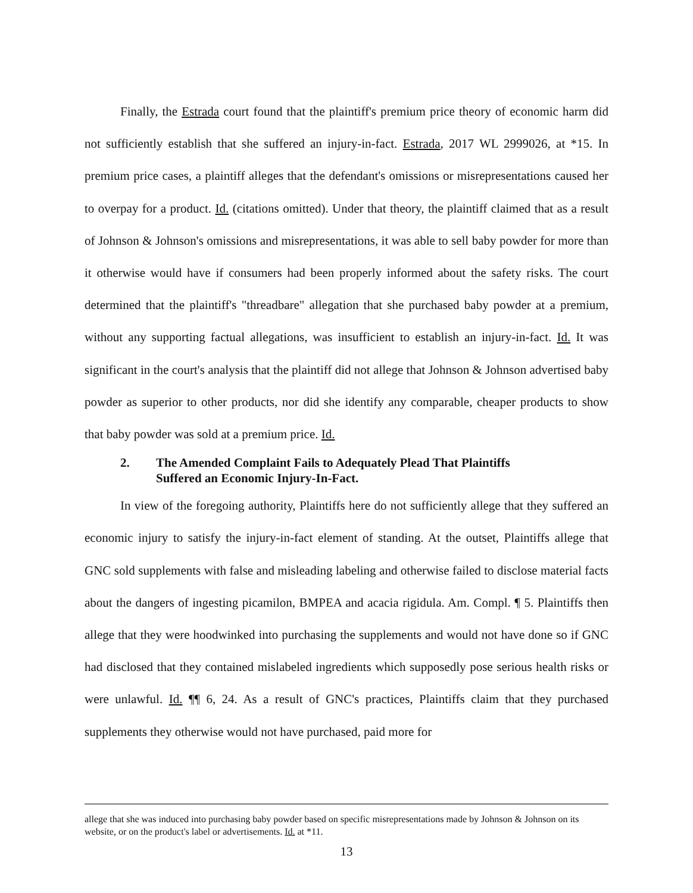Finally, the Estrada court found that the plaintiff's premium price theory of economic harm did not sufficiently establish that she suffered an injury-in-fact. Estrada, 2017 WL 2999026, at *15. In premium price cases, a plaintiff alleges that the defendant's omissions or misrepresentations caused her to overpay for a product. Id. (citations omitted). Under that theory, the plaintiff claimed that as a result of Johnson & Johnson's omissions and misrepresentations, it was able to sell baby powder for more than it otherwise would have if consumers had been properly informed about the safety risks. The court determined that the plaintiff's "threadbare" allegation that she purchased baby powder at a premium, without any supporting factual allegations, was insufficient to establish an injury-in-fact. Id. It was significant in the court's analysis that the plaintiff did not allege that Johnson & Johnson advertised baby powder as superior to other products, nor did she identify any comparable, cheaper products to show that baby powder was sold at a premium price. Id.
2. The Amended Complaint Fails to Adequately Plead That Plaintiffs Suffered an Economic Injury-In-Fact.
In view of the foregoing authority, Plaintiffs here do not sufficiently allege that they suffered an economic injury to satisfy the injury-in-fact element of standing. At the outset, Plaintiffs allege that GNC sold supplements with false and misleading labeling and otherwise failed to disclose material facts about the dangers of ingesting picamilon, BMPEA and acacia rigidula. Am. Compl. ¶ 5. Plaintiffs then allege that they were hoodwinked into purchasing the supplements and would not have done so if GNC had disclosed that they contained mislabeled ingredients which supposedly pose serious health risks or were unlawful. Id. ¶¶ 6, 24. As a result of GNC's practices, Plaintiffs claim that they purchased supplements they otherwise would not have purchased, paid more for
allege that she was induced into purchasing baby powder based on specific misrepresentations made by Johnson & Johnson on its website, or on the product's label or advertisements. Id. at *11.
13